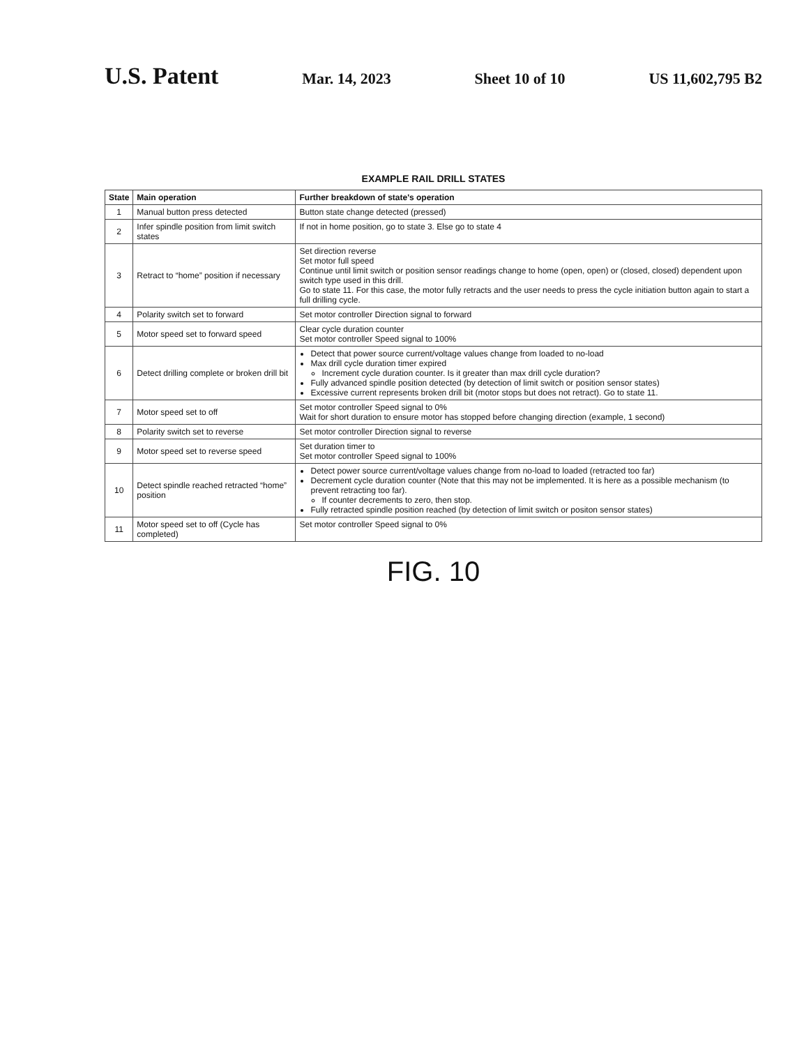U.S. Patent Mar. 14, 2023 Sheet 10 of 10 US 11,602,795 B2
EXAMPLE RAIL DRILL STATES
| State | Main operation | Further breakdown of state's operation |
| --- | --- | --- |
| 1 | Manual button press detected | Button state change detected (pressed) |
| 2 | Infer spindle position from limit switch states | If not in home position, go to state 3. Else go to state 4 |
| 3 | Retract to “home” position if necessary | Set direction reverse Set motor full speed Continue until limit switch or position sensor readings change to home (open, open) or (closed, closed) dependent upon switch type used in this drill. Go to state 11. For this case, the motor fully retracts and the user needs to press the cycle initiation button again to start a full drilling cycle. |
| 4 | Polarity switch set to forward | Set motor controller Direction signal to forward |
| 5 | Motor speed set to forward speed | Clear cycle duration counter Set motor controller Speed signal to 100% |
| 6 | Detect drilling complete or broken drill bit | Detect that power source current/voltage values change from loaded to no-load Max drill cycle duration timer expired Increment cycle duration counter. Is it greater than max drill cycle duration? Fully advanced spindle position detected (by detection of limit switch or position sensor states) Excessive current represents broken drill bit (motor stops but does not retract). Go to state 11. |
| 7 | Motor speed set to off | Set motor controller Speed signal to 0% Wait for short duration to ensure motor has stopped before changing direction (example, 1 second) |
| 8 | Polarity switch set to reverse | Set motor controller Direction signal to reverse |
| 9 | Motor speed set to reverse speed | Set duration timer to Set motor controller Speed signal to 100% |
| 10 | Detect spindle reached retracted “home” position | Detect power source current/voltage values change from no-load to loaded (retracted too far) Decrement cycle duration counter (Note that this may not be implemented. It is here as a possible mechanism (to prevent retracting too far). If counter decrements to zero, then stop. Fully retracted spindle position reached (by detection of limit switch or positon sensor states) |
| 11 | Motor speed set to off (Cycle has completed) | Set motor controller Speed signal to 0% |
FIG. 10